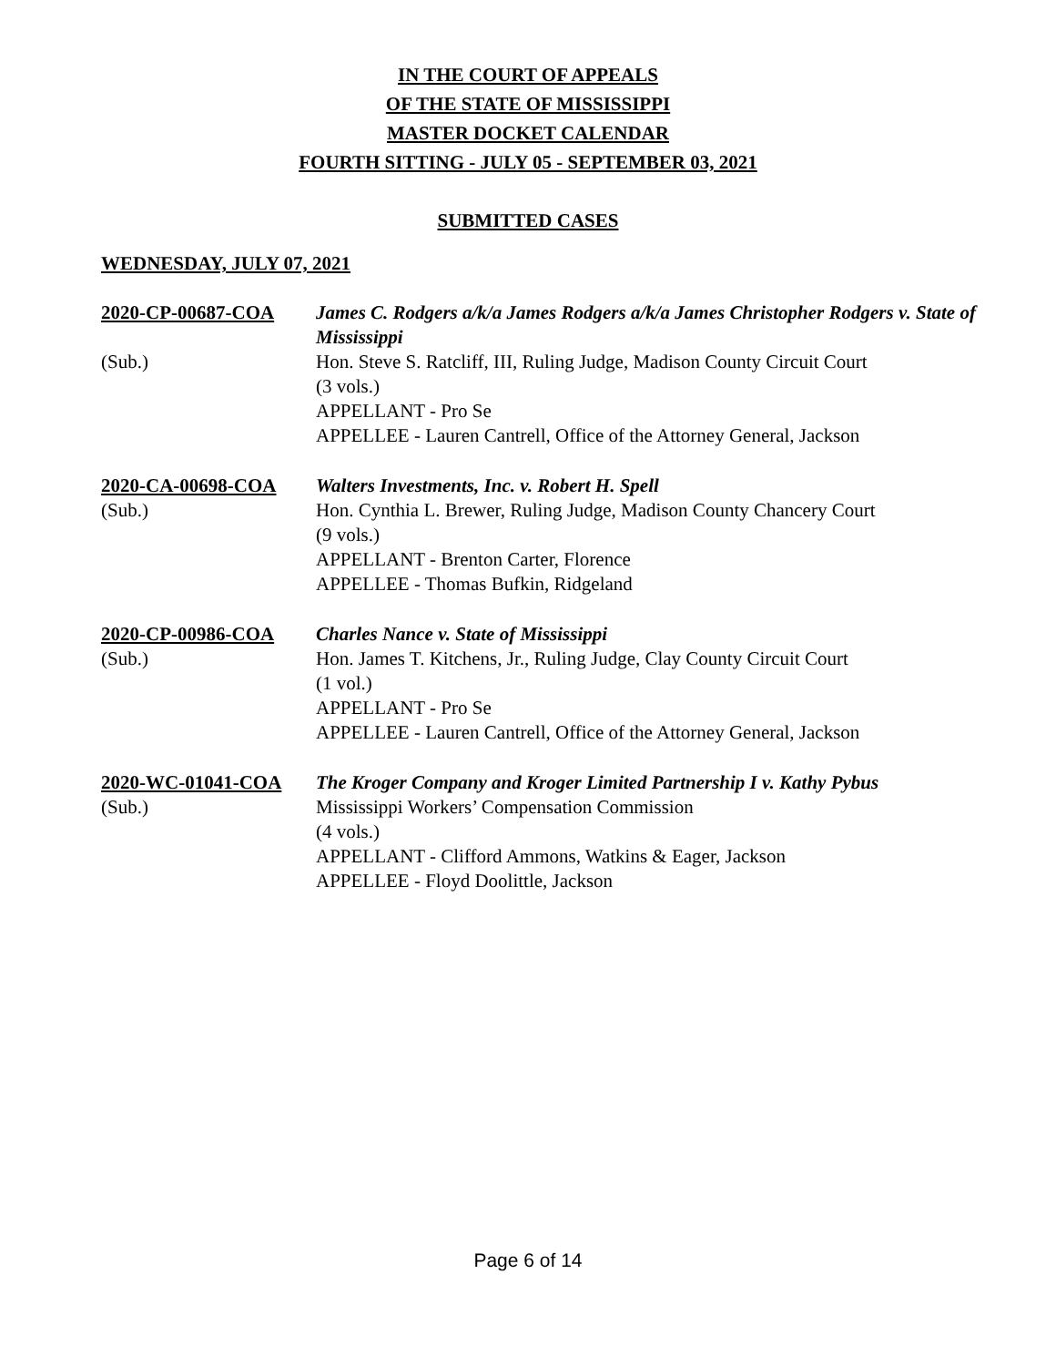IN THE COURT OF APPEALS
OF THE STATE OF MISSISSIPPI
MASTER DOCKET CALENDAR
FOURTH SITTING - JULY 05 - SEPTEMBER 03, 2021
SUBMITTED CASES
WEDNESDAY, JULY 07, 2021
2020-CP-00687-COA
James C. Rodgers a/k/a James Rodgers a/k/a James Christopher Rodgers v. State of Mississippi
(Sub.)
Hon. Steve S. Ratcliff, III, Ruling Judge, Madison County Circuit Court
(3 vols.)
APPELLANT - Pro Se
APPELLEE - Lauren Cantrell, Office of the Attorney General, Jackson
2020-CA-00698-COA
Walters Investments, Inc. v. Robert H. Spell
(Sub.)
Hon. Cynthia L. Brewer, Ruling Judge, Madison County Chancery Court
(9 vols.)
APPELLANT - Brenton Carter, Florence
APPELLEE - Thomas Bufkin, Ridgeland
2020-CP-00986-COA
Charles Nance v. State of Mississippi
(Sub.)
Hon. James T. Kitchens, Jr., Ruling Judge, Clay County Circuit Court
(1 vol.)
APPELLANT - Pro Se
APPELLEE - Lauren Cantrell, Office of the Attorney General, Jackson
2020-WC-01041-COA
The Kroger Company and Kroger Limited Partnership I v. Kathy Pybus
(Sub.)
Mississippi Workers’ Compensation Commission
(4 vols.)
APPELLANT - Clifford Ammons, Watkins & Eager, Jackson
APPELLEE - Floyd Doolittle, Jackson
Page 6 of 14